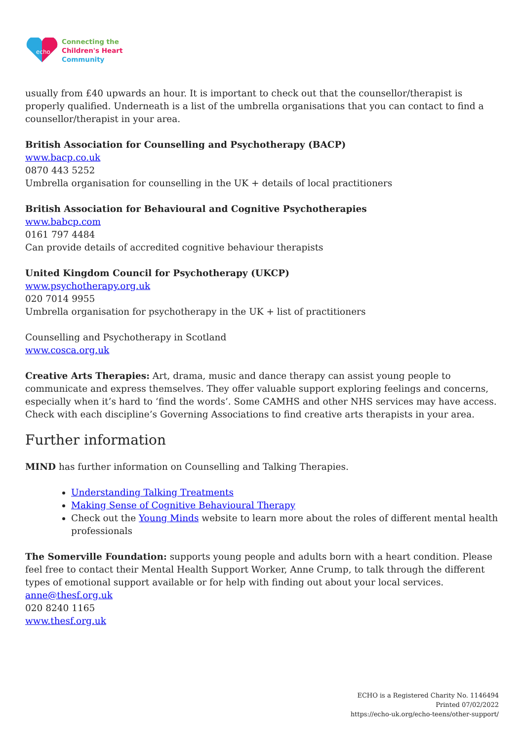echo
Connecting the
Children's Heart
Community
usually from £40 upwards an hour. It is important to check out that the counsellor/therapist is properly qualified. Underneath is a list of the umbrella organisations that you can contact to find a counsellor/therapist in your area.
British Association for Counselling and Psychotherapy (BACP)
www.bacp.co.uk
0870 443 5252
Umbrella organisation for counselling in the UK + details of local practitioners
British Association for Behavioural and Cognitive Psychotherapies
www.babcp.com
0161 797 4484
Can provide details of accredited cognitive behaviour therapists
United Kingdom Council for Psychotherapy (UKCP)
www.psychotherapy.org.uk
020 7014 9955
Umbrella organisation for psychotherapy in the UK + list of practitioners
Counselling and Psychotherapy in Scotland
www.cosca.org.uk
Creative Arts Therapies: Art, drama, music and dance therapy can assist young people to communicate and express themselves. They offer valuable support exploring feelings and concerns, especially when it’s hard to ‘find the words’. Some CAMHS and other NHS services may have access. Check with each discipline’s Governing Associations to find creative arts therapists in your area.
Further information
MIND has further information on Counselling and Talking Therapies.
Understanding Talking Treatments
Making Sense of Cognitive Behavioural Therapy
Check out the Young Minds website to learn more about the roles of different mental health professionals
The Somerville Foundation: supports young people and adults born with a heart condition. Please feel free to contact their Mental Health Support Worker, Anne Crump, to talk through the different types of emotional support available or for help with finding out about your local services.
anne@thesf.org.uk
020 8240 1165
www.thesf.org.uk
ECHO is a Registered Charity No. 1146494
Printed 07/02/2022
https://echo-uk.org/echo-teens/other-support/